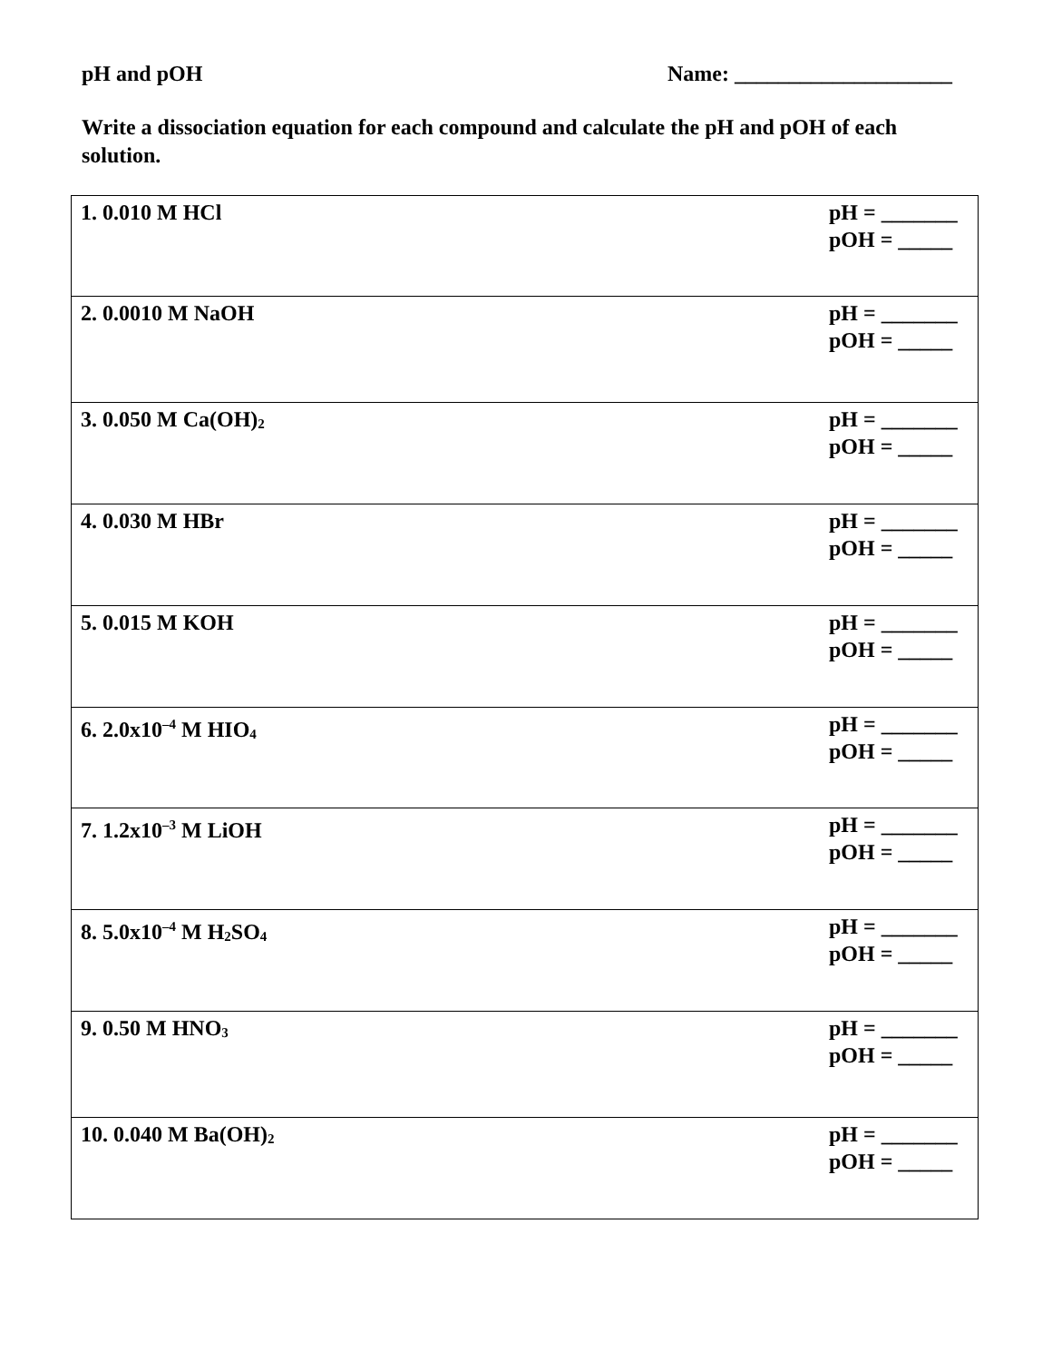pH and pOH Name: ____________________
Write a dissociation equation for each compound and calculate the pH and pOH of each solution.
| 1. 0.010 M HCl | pH = _______ pOH = _____ |
| 2. 0.0010 M NaOH | pH = _______ pOH = _____ |
| 3. 0.050 M Ca(OH)<sub>2</sub> | pH = _______ pOH = _____ |
| 4. 0.030 M HBr | pH = _______ pOH = _____ |
| 5. 0.015 M KOH | pH = _______ pOH = _____ |
| 6. 2.0x10<sup>–4</sup> M HIO<sub>4</sub> | pH = _______ pOH = _____ |
| 7. 1.2x10<sup>–3</sup> M LiOH | pH = _______ pOH = _____ |
| 8. 5.0x10<sup>–4</sup> M H<sub>2</sub>SO<sub>4</sub> | pH = _______ pOH = _____ |
| 9. 0.50 M HNO<sub>3</sub> | pH = _______ pOH = _____ |
| 10. 0.040 M Ba(OH)<sub>2</sub> | pH = _______ pOH = _____ |